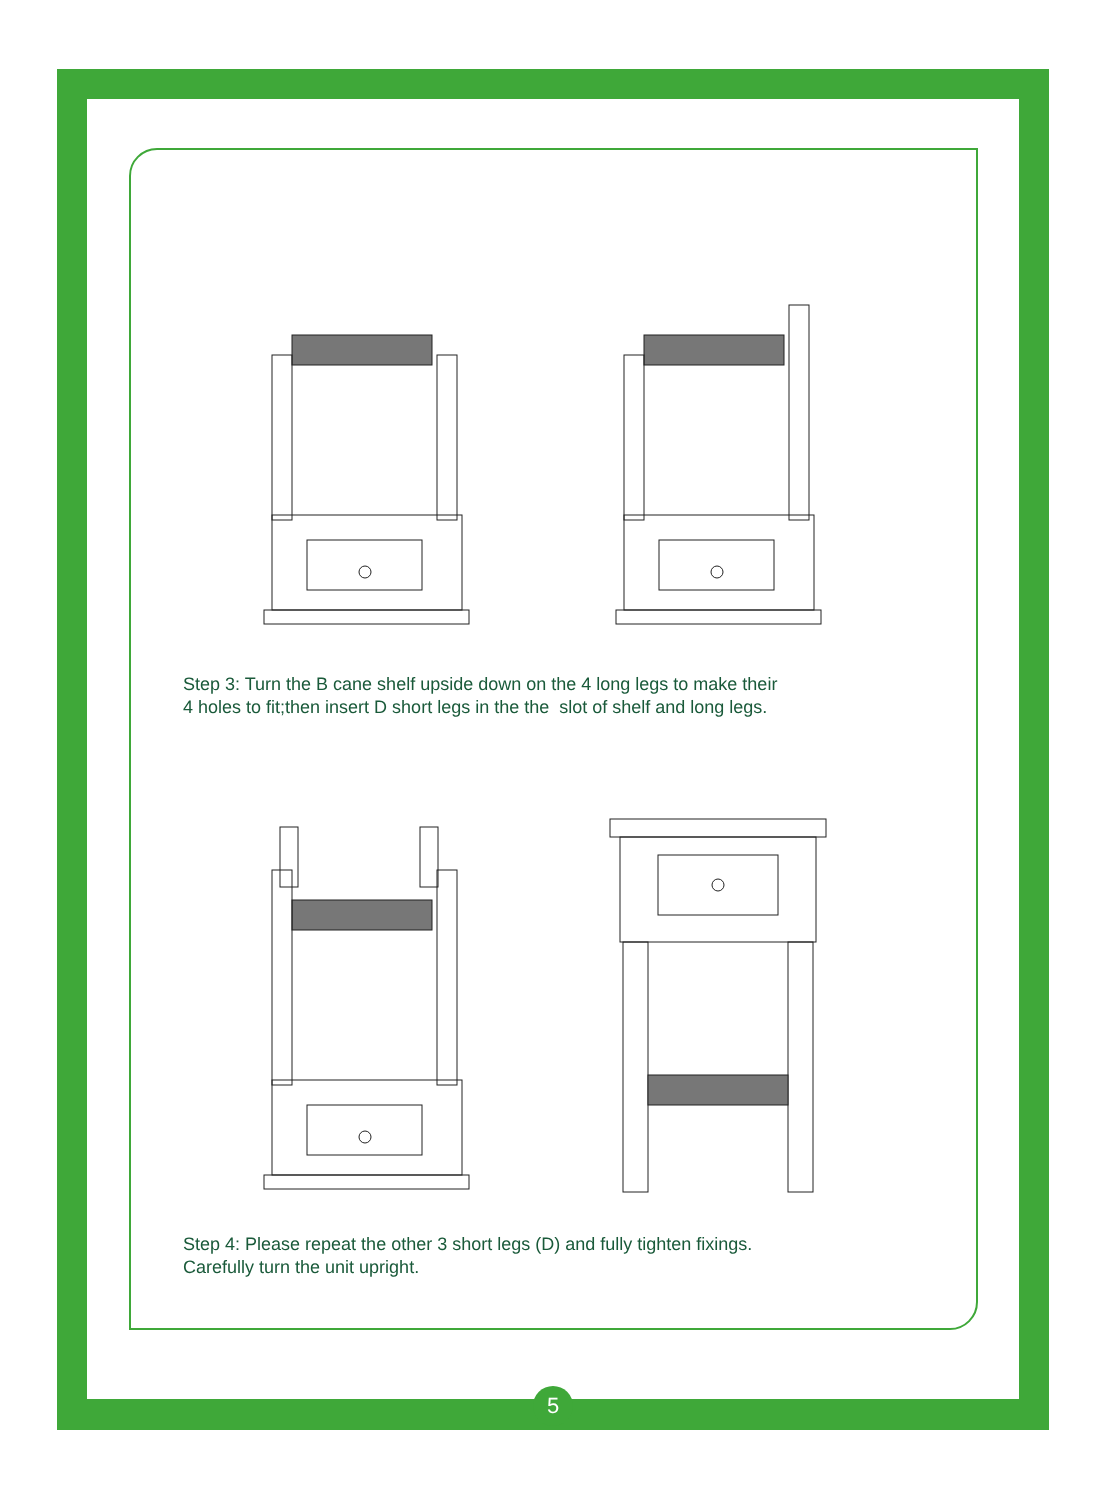Step 3: Turn the B cane shelf upside down on the 4 long legs to make their
4 holes to fit;then insert D short legs in the the slot of shelf and long legs.
Step 4: Please repeat the other 3 short legs (D) and fully tighten fixings.
Carefully turn the unit upright.
5